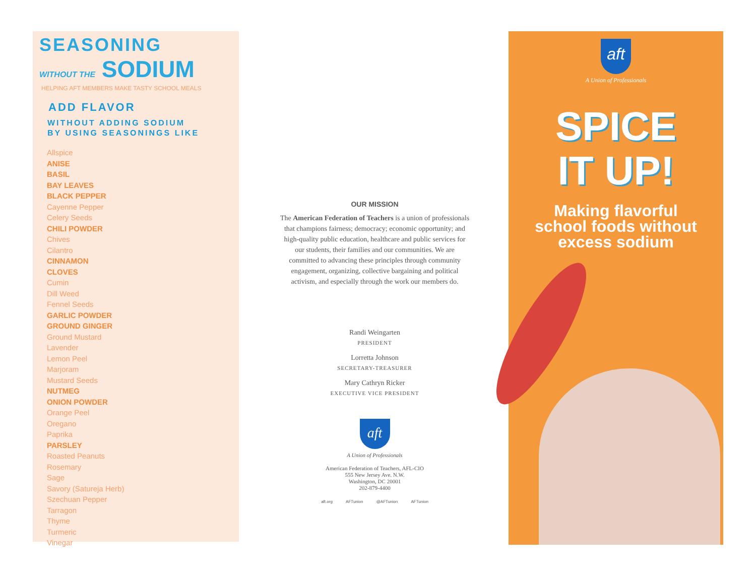SEASONING
WITHOUT THE SODIUM
HELPING AFT MEMBERS MAKE TASTY SCHOOL MEALS
ADD FLAVOR
WITHOUT ADDING SODIUM
BY USING SEASONINGS LIKE
Allspice
ANISE
BASIL
BAY LEAVES
BLACK PEPPER
Cayenne Pepper
Celery Seeds
CHILI POWDER
Chives
Cilantro
CINNAMON
CLOVES
Cumin
Dill Weed
Fennel Seeds
GARLIC POWDER
GROUND GINGER
Ground Mustard
Lavender
Lemon Peel
Marjoram
Mustard Seeds
NUTMEG
ONION POWDER
Orange Peel
Oregano
Paprika
PARSLEY
Roasted Peanuts
Rosemary
Sage
Savory (Satureja Herb)
Szechuan Pepper
Tarragon
Thyme
Turmeric
Vinegar
OUR MISSION
The American Federation of Teachers is a union of professionals that champions fairness; democracy; economic opportunity; and high-quality public education, healthcare and public services for our students, their families and our communities. We are committed to advancing these principles through community engagement, organizing, collective bargaining and political activism, and especially through the work our members do.
Randi Weingarten
PRESIDENT
Lorretta Johnson
SECRETARY-TREASURER
Mary Cathryn Ricker
EXECUTIVE VICE PRESIDENT
aft
A Union of Professionals
American Federation of Teachers, AFL-CIO
555 New Jersey Ave. N.W.
Washington, DC 20001
202-879-4400
aft.org AFTunion @AFTunion AFTunion
aft
A Union of Professionals
SPICE
IT UP!
Making flavorful
school foods without
excess sodium